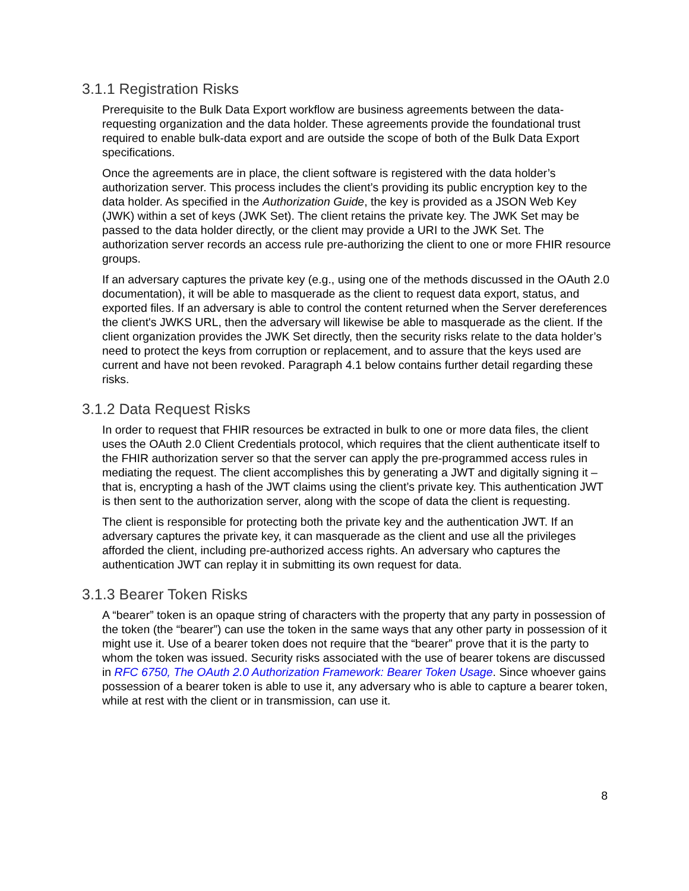3.1.1 Registration Risks
Prerequisite to the Bulk Data Export workflow are business agreements between the data-requesting organization and the data holder. These agreements provide the foundational trust required to enable bulk-data export and are outside the scope of both of the Bulk Data Export specifications.
Once the agreements are in place, the client software is registered with the data holder’s authorization server. This process includes the client’s providing its public encryption key to the data holder. As specified in the Authorization Guide, the key is provided as a JSON Web Key (JWK) within a set of keys (JWK Set). The client retains the private key. The JWK Set may be passed to the data holder directly, or the client may provide a URI to the JWK Set. The authorization server records an access rule pre-authorizing the client to one or more FHIR resource groups.
If an adversary captures the private key (e.g., using one of the methods discussed in the OAuth 2.0 documentation), it will be able to masquerade as the client to request data export, status, and exported files. If an adversary is able to control the content returned when the Server dereferences the client's JWKS URL, then the adversary will likewise be able to masquerade as the client. If the client organization provides the JWK Set directly, then the security risks relate to the data holder’s need to protect the keys from corruption or replacement, and to assure that the keys used are current and have not been revoked. Paragraph 4.1 below contains further detail regarding these risks.
3.1.2 Data Request Risks
In order to request that FHIR resources be extracted in bulk to one or more data files, the client uses the OAuth 2.0 Client Credentials protocol, which requires that the client authenticate itself to the FHIR authorization server so that the server can apply the pre-programmed access rules in mediating the request. The client accomplishes this by generating a JWT and digitally signing it – that is, encrypting a hash of the JWT claims using the client’s private key. This authentication JWT is then sent to the authorization server, along with the scope of data the client is requesting.
The client is responsible for protecting both the private key and the authentication JWT. If an adversary captures the private key, it can masquerade as the client and use all the privileges afforded the client, including pre-authorized access rights. An adversary who captures the authentication JWT can replay it in submitting its own request for data.
3.1.3 Bearer Token Risks
A “bearer” token is an opaque string of characters with the property that any party in possession of the token (the “bearer”) can use the token in the same ways that any other party in possession of it might use it. Use of a bearer token does not require that the “bearer” prove that it is the party to whom the token was issued. Security risks associated with the use of bearer tokens are discussed in RFC 6750, The OAuth 2.0 Authorization Framework: Bearer Token Usage. Since whoever gains possession of a bearer token is able to use it, any adversary who is able to capture a bearer token, while at rest with the client or in transmission, can use it.
8